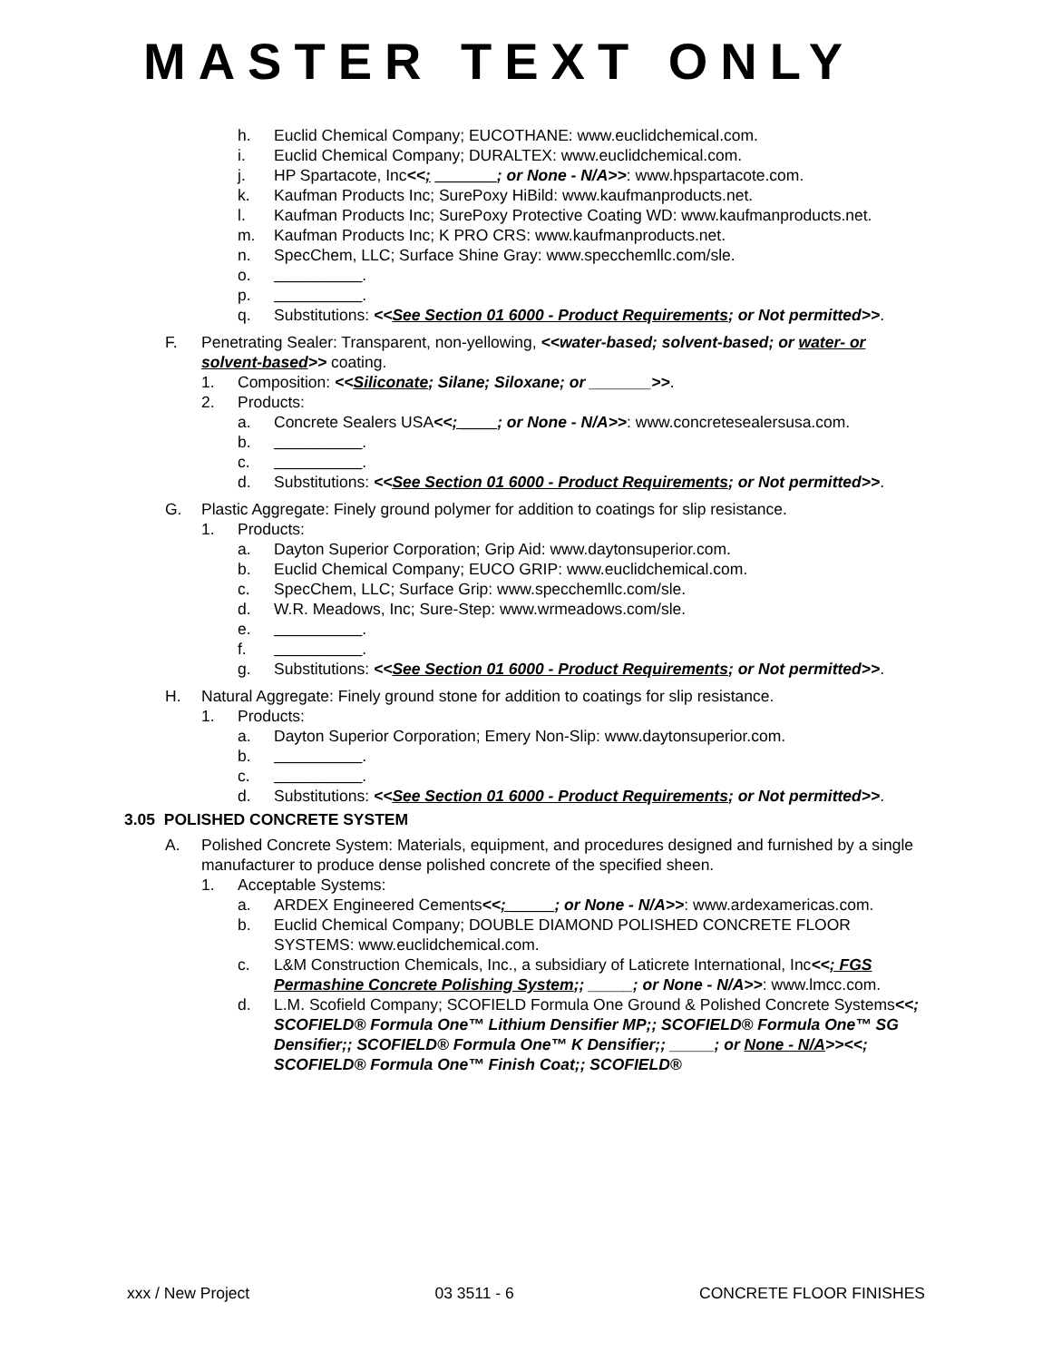MASTER TEXT ONLY
h. Euclid Chemical Company; EUCOTHANE: www.euclidchemical.com.
i. Euclid Chemical Company; DURALTEX: www.euclidchemical.com.
j. HP Spartacote, Inc<<; _______; or None - N/A>>: www.hpspartacote.com.
k. Kaufman Products Inc; SurePoxy HiBild: www.kaufmanproducts.net.
l. Kaufman Products Inc; SurePoxy Protective Coating WD: www.kaufmanproducts.net.
m. Kaufman Products Inc; K PRO CRS: www.kaufmanproducts.net.
n. SpecChem, LLC; Surface Shine Gray: www.specchemllc.com/sle.
o. __________.
p. __________.
q. Substitutions: <<See Section 01 6000 - Product Requirements; or Not permitted>>.
F. Penetrating Sealer: Transparent, non-yellowing, <<water-based; solvent-based; or water- or solvent-based>> coating.
1. Composition: <<Siliconate; Silane; Siloxane; or _______>>.
2. Products:
a. Concrete Sealers USA<<; ____; or None - N/A>>: www.concretesealersusa.com.
b. __________.
c. __________.
d. Substitutions: <<See Section 01 6000 - Product Requirements; or Not permitted>>.
G. Plastic Aggregate: Finely ground polymer for addition to coatings for slip resistance.
1. Products:
a. Dayton Superior Corporation; Grip Aid: www.daytonsuperior.com.
b. Euclid Chemical Company; EUCO GRIP: www.euclidchemical.com.
c. SpecChem, LLC; Surface Grip: www.specchemllc.com/sle.
d. W.R. Meadows, Inc; Sure-Step: www.wrmeadows.com/sle.
e. __________.
f. __________.
g. Substitutions: <<See Section 01 6000 - Product Requirements; or Not permitted>>.
H. Natural Aggregate: Finely ground stone for addition to coatings for slip resistance.
1. Products:
a. Dayton Superior Corporation; Emery Non-Slip: www.daytonsuperior.com.
b. __________.
c. __________.
d. Substitutions: <<See Section 01 6000 - Product Requirements; or Not permitted>>.
3.05 POLISHED CONCRETE SYSTEM
A. Polished Concrete System: Materials, equipment, and procedures designed and furnished by a single manufacturer to produce dense polished concrete of the specified sheen.
1. Acceptable Systems:
a. ARDEX Engineered Cements<<; _____; or None - N/A>>: www.ardexamericas.com.
b. Euclid Chemical Company; DOUBLE DIAMOND POLISHED CONCRETE FLOOR SYSTEMS: www.euclidchemical.com.
c. L&M Construction Chemicals, Inc., a subsidiary of Laticrete International, Inc<<; FGS Permashine Concrete Polishing System;; _____; or None - N/A>>: www.lmcc.com.
d. L.M. Scofield Company; SCOFIELD Formula One Ground & Polished Concrete Systems<<; SCOFIELD® Formula One™ Lithium Densifier MP;; SCOFIELD® Formula One™ SG Densifier;; SCOFIELD® Formula One™ K Densifier;; _____; or None - N/A>><<; SCOFIELD® Formula One™ Finish Coat;; SCOFIELD®
xxx / New Project 03 3511 - 6 CONCRETE FLOOR FINISHES